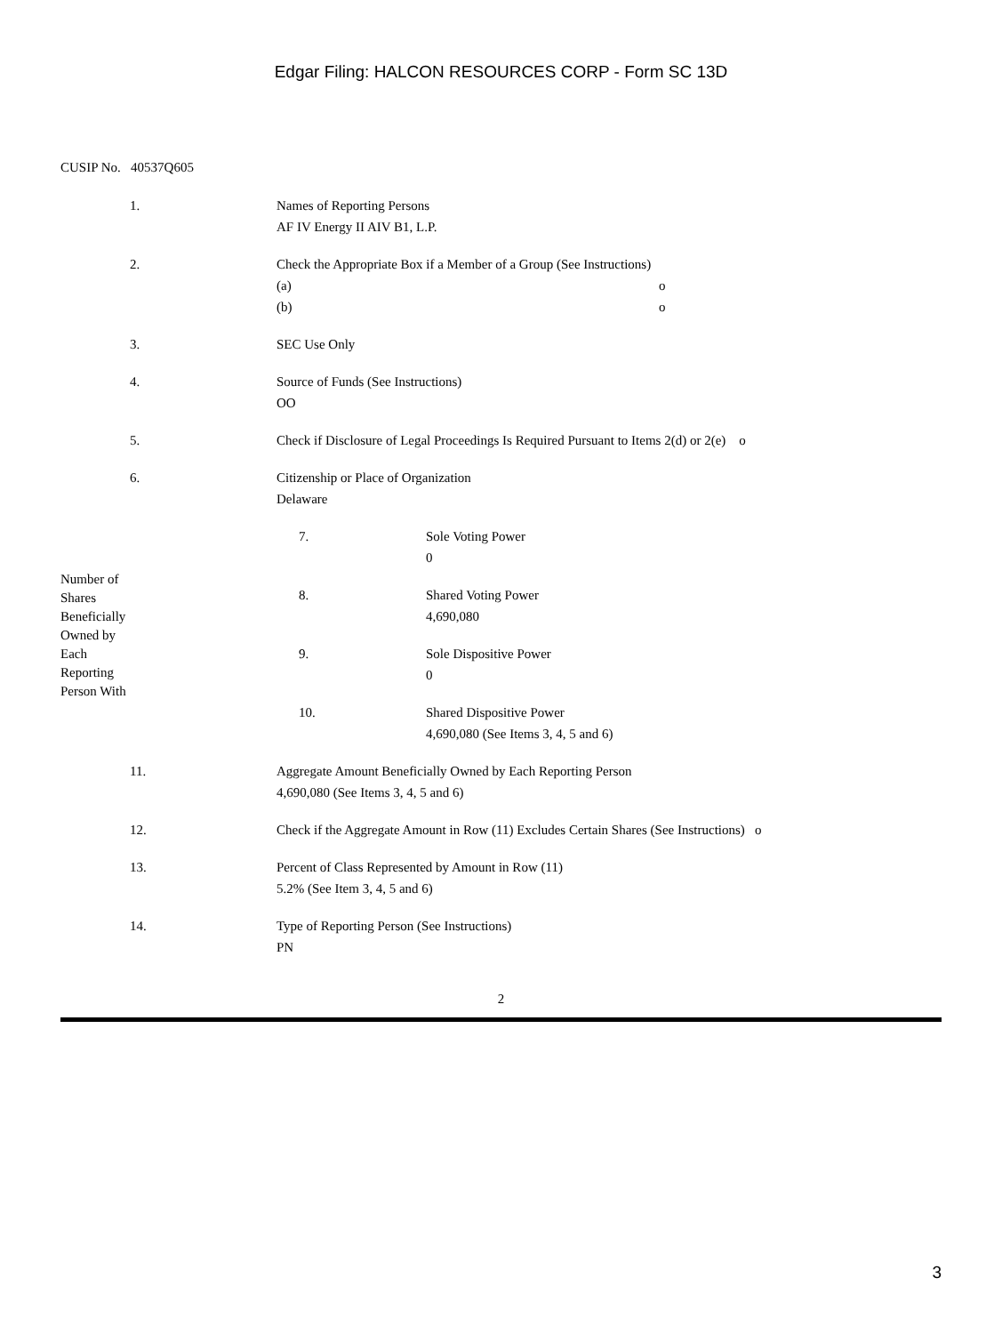Edgar Filing: HALCON RESOURCES CORP - Form SC 13D
CUSIP No. 40537Q605
| 1. | Names of Reporting Persons AF IV Energy II AIV B1, L.P. |
| 2. | Check the Appropriate Box if a Member of a Group (See Instructions) (a) o (b) o |
| 3. | SEC Use Only |
| 4. | Source of Funds (See Instructions) OO |
| 5. | Check if Disclosure of Legal Proceedings Is Required Pursuant to Items 2(d) or 2(e) o |
| 6. | Citizenship or Place of Organization Delaware |
| Number of Shares Beneficially Owned by Each Reporting Person With | 7. | Sole Voting Power 0 |
| | 8. | Shared Voting Power 4,690,080 |
| | 9. | Sole Dispositive Power 0 |
| | 10. | Shared Dispositive Power 4,690,080 (See Items 3, 4, 5 and 6) |
| 11. | Aggregate Amount Beneficially Owned by Each Reporting Person 4,690,080 (See Items 3, 4, 5 and 6) |
| 12. | Check if the Aggregate Amount in Row (11) Excludes Certain Shares (See Instructions) o |
| 13. | Percent of Class Represented by Amount in Row (11) 5.2% (See Item 3, 4, 5 and 6) |
| 14. | Type of Reporting Person (See Instructions) PN |
2
3